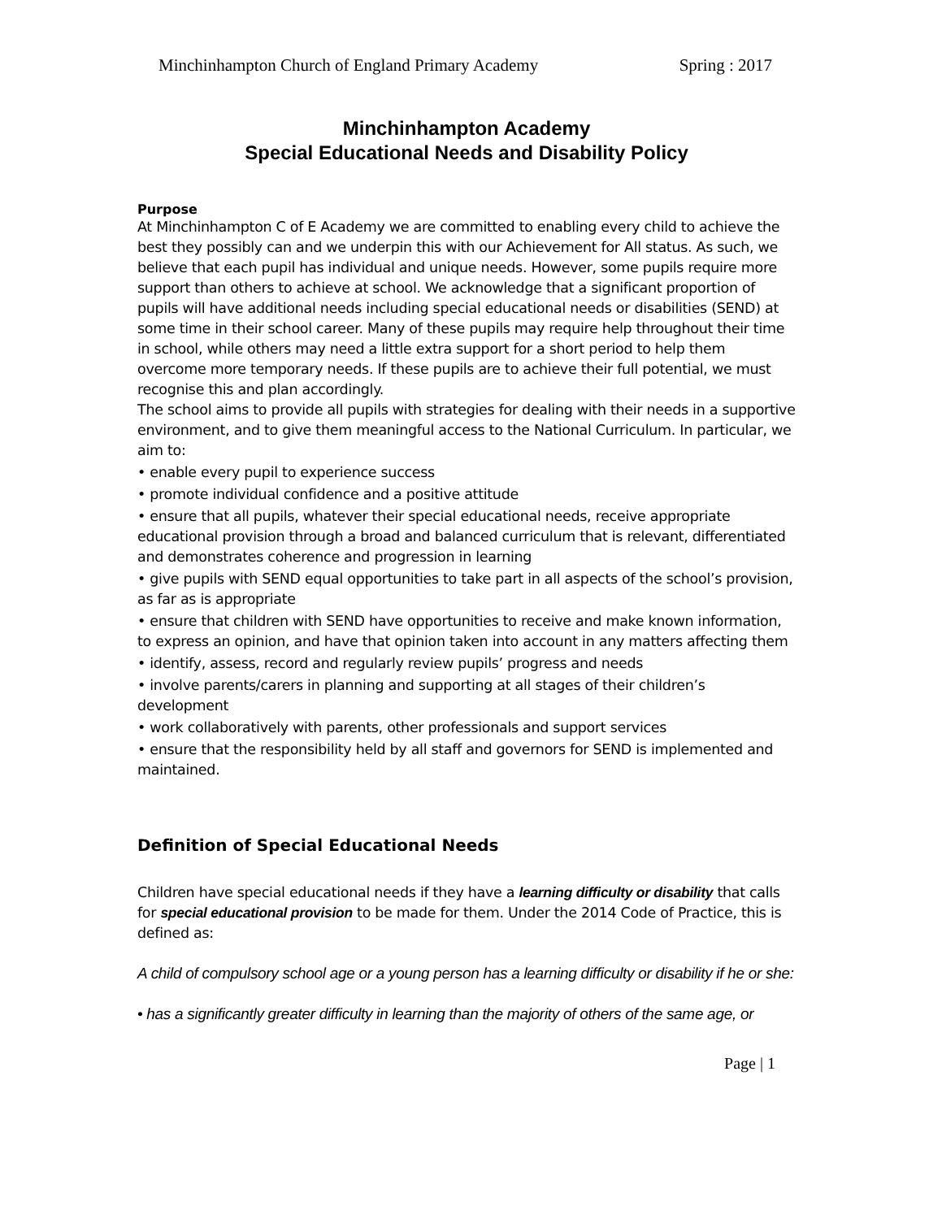Minchinhampton Church of England Primary Academy Spring : 2017
Minchinhampton Academy
Special Educational Needs and Disability Policy
Purpose
At Minchinhampton C of E Academy we are committed to enabling every child to achieve the best they possibly can and we underpin this with our Achievement for All status. As such, we believe that each pupil has individual and unique needs. However, some pupils require more support than others to achieve at school. We acknowledge that a significant proportion of pupils will have additional needs including special educational needs or disabilities (SEND) at some time in their school career. Many of these pupils may require help throughout their time in school, while others may need a little extra support for a short period to help them overcome more temporary needs. If these pupils are to achieve their full potential, we must recognise this and plan accordingly.
The school aims to provide all pupils with strategies for dealing with their needs in a supportive environment, and to give them meaningful access to the National Curriculum. In particular, we aim to:
• enable every pupil to experience success
• promote individual confidence and a positive attitude
• ensure that all pupils, whatever their special educational needs, receive appropriate educational provision through a broad and balanced curriculum that is relevant, differentiated and demonstrates coherence and progression in learning
• give pupils with SEND equal opportunities to take part in all aspects of the school’s provision, as far as is appropriate
• ensure that children with SEND have opportunities to receive and make known information, to express an opinion, and have that opinion taken into account in any matters affecting them
• identify, assess, record and regularly review pupils’ progress and needs
• involve parents/carers in planning and supporting at all stages of their children’s development
• work collaboratively with parents, other professionals and support services
• ensure that the responsibility held by all staff and governors for SEND is implemented and maintained.
Definition of Special Educational Needs
Children have special educational needs if they have a learning difficulty or disability that calls for special educational provision to be made for them. Under the 2014 Code of Practice, this is defined as:
A child of compulsory school age or a young person has a learning difficulty or disability if he or she:
• has a significantly greater difficulty in learning than the majority of others of the same age, or
Page | 1